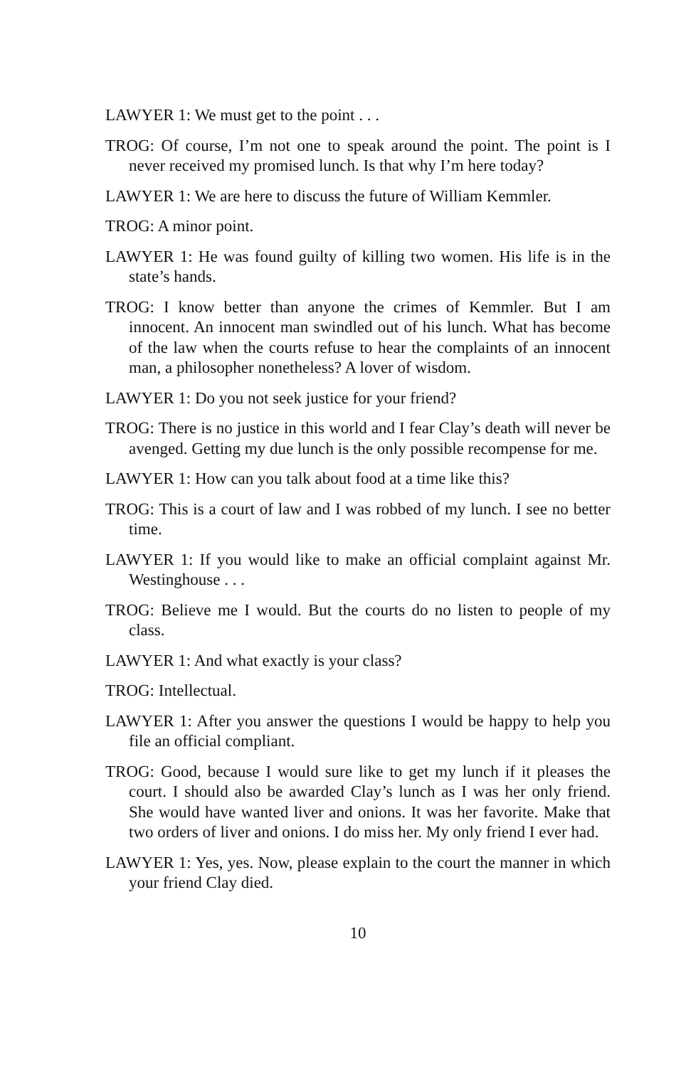LAWYER 1: We must get to the point . . .
TROG: Of course, I’m not one to speak around the point. The point is I never received my promised lunch. Is that why I’m here today?
LAWYER 1: We are here to discuss the future of William Kemmler.
TROG: A minor point.
LAWYER 1: He was found guilty of killing two women. His life is in the state’s hands.
TROG: I know better than anyone the crimes of Kemmler. But I am innocent. An innocent man swindled out of his lunch. What has become of the law when the courts refuse to hear the complaints of an innocent man, a philosopher nonetheless? A lover of wisdom.
LAWYER 1: Do you not seek justice for your friend?
TROG: There is no justice in this world and I fear Clay’s death will never be avenged. Getting my due lunch is the only possible recompense for me.
LAWYER 1: How can you talk about food at a time like this?
TROG: This is a court of law and I was robbed of my lunch. I see no better time.
LAWYER 1: If you would like to make an official complaint against Mr. Westinghouse . . .
TROG: Believe me I would. But the courts do no listen to people of my class.
LAWYER 1: And what exactly is your class?
TROG: Intellectual.
LAWYER 1: After you answer the questions I would be happy to help you file an official compliant.
TROG: Good, because I would sure like to get my lunch if it pleases the court. I should also be awarded Clay’s lunch as I was her only friend. She would have wanted liver and onions. It was her favorite. Make that two orders of liver and onions. I do miss her. My only friend I ever had.
LAWYER 1: Yes, yes. Now, please explain to the court the manner in which your friend Clay died.
10